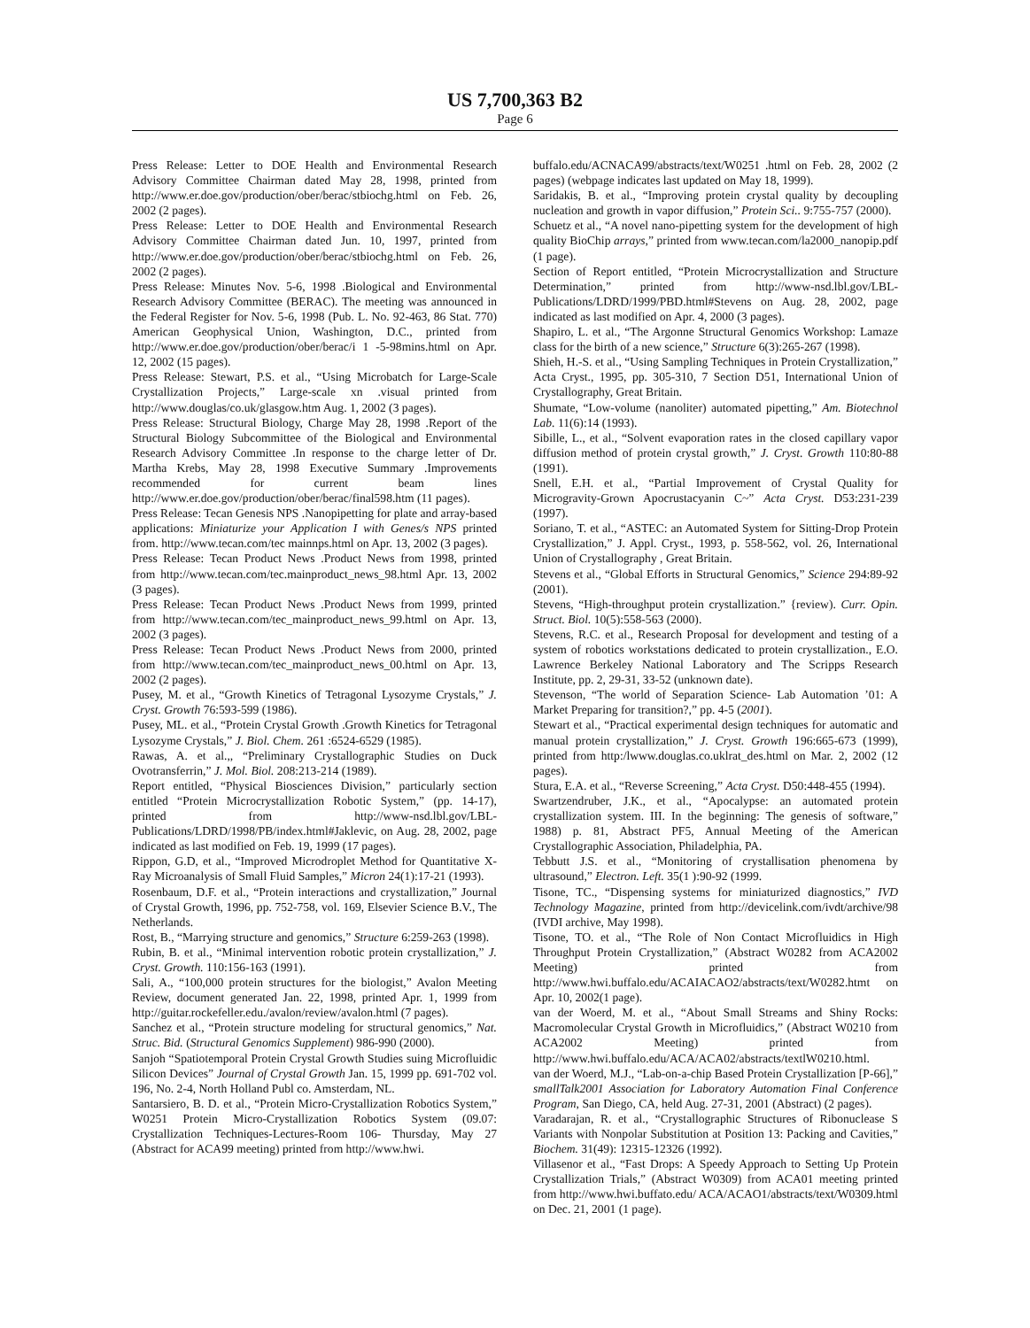US 7,700,363 B2
Page 6
Press Release: Letter to DOE Health and Environmental Research Advisory Committee Chairman dated May 28, 1998, printed from http://www.er.doe.gov/production/ober/berac/stbiochg.html on Feb. 26, 2002 (2 pages).
Press Release: Letter to DOE Health and Environmental Research Advisory Committee Chairman dated Jun. 10, 1997, printed from http://www.er.doe.gov/production/ober/berac/stbiochg.html on Feb. 26, 2002 (2 pages).
Press Release: Minutes Nov. 5-6, 1998 .Biological and Environmental Research Advisory Committee (BERAC). The meeting was announced in the Federal Register for Nov. 5-6, 1998 (Pub. L. No. 92-463, 86 Stat. 770) American Geophysical Union, Washington, D.C., printed from http://www.er.doe.gov/production/ober/berac/i 1 -5-98mins.html on Apr. 12, 2002 (15 pages).
Press Release: Stewart, P.S. et al., “Using Microbatch for Large-Scale Crystallization Projects,” Large-scale xn .visual printed from http://www.douglas/co.uk/glasgow.htm Aug. 1, 2002 (3 pages).
Press Release: Structural Biology, Charge May 28, 1998 .Report of the Structural Biology Subcommittee of the Biological and Environmental Research Advisory Committee .In response to the charge letter of Dr. Martha Krebs, May 28, 1998 Executive Summary .Improvements recommended for current beam lines http://www.er.doe.gov/production/ober/berac/final598.htm (11 pages).
Press Release: Tecan Genesis NPS .Nanopipetting for plate and array-based applications: Miniaturize your Application I with Genes/s NPS printed from. http://www.tecan.com/tec mainnps.html on Apr. 13, 2002 (3 pages).
Press Release: Tecan Product News .Product News from 1998, printed from http://www.tecan.com/tec.mainproduct_news_98.html Apr. 13, 2002 (3 pages).
Press Release: Tecan Product News .Product News from 1999, printed from http://www.tecan.com/tec_mainproduct_news_99.html on Apr. 13, 2002 (3 pages).
Press Release: Tecan Product News .Product News from 2000, printed from http://www.tecan.com/tec_mainproduct_news_00.html on Apr. 13, 2002 (2 pages).
Pusey, M. et al., “Growth Kinetics of Tetragonal Lysozyme Crystals,” J. Cryst. Growth 76:593-599 (1986).
Pusey, ML. et al., “Protein Crystal Growth .Growth Kinetics for Tetragonal Lysozyme Crystals,” J. Biol. Chem. 261 :6524-6529 (1985).
Rawas, A. et al.,, “Preliminary Crystallographic Studies on Duck Ovotransferrin,” J. Mol. Biol. 208:213-214 (1989).
Report entitled, “Physical Biosciences Division,” particularly section entitled “Protein Microcrystallization Robotic System,” (pp. 14-17), printed from http://www-nsd.lbl.gov/LBL-Publications/LDRD/1998/PB/index.html#Jaklevic, on Aug. 28, 2002, page indicated as last modified on Feb. 19, 1999 (17 pages).
Rippon, G.D, et al., “Improved Microdroplet Method for Quantitative X-Ray Microanalysis of Small Fluid Samples,” Micron 24(1):17-21 (1993).
Rosenbaum, D.F. et al., “Protein interactions and crystallization,” Journal of Crystal Growth, 1996, pp. 752-758, vol. 169, Elsevier Science B.V., The Netherlands.
Rost, B., “Marrying structure and genomics,” Structure 6:259-263 (1998).
Rubin, B. et al., “Minimal intervention robotic protein crystallization,” J. Cryst. Growth. 110:156-163 (1991).
Sali, A., “100,000 protein structures for the biologist,” Avalon Meeting Review, document generated Jan. 22, 1998, printed Apr. 1, 1999 from http://guitar.rockefeller.edu./avalon/review/avalon.html (7 pages).
Sanchez et al., “Protein structure modeling for structural genomics,” Nat. Struc. Bid. (Structural Genomics Supplement) 986-990 (2000).
Sanjoh “Spatiotemporal Protein Crystal Growth Studies suing Microfluidic Silicon Devices” Journal of Crystal Growth Jan. 15, 1999 pp. 691-702 vol. 196, No. 2-4, North Holland Publ co. Amsterdam, NL.
Santarsiero, B. D. et al., “Protein Micro-Crystallization Robotics System,” W0251 Protein Micro-Crystallization Robotics System (09.07: Crystallization Techniques-Lectures-Room 106- Thursday, May 27 (Abstract for ACA99 meeting) printed from http://www.hwi.
buffalo.edu/ACNACA99/abstracts/text/W0251 .html on Feb. 28, 2002 (2 pages) (webpage indicates last updated on May 18, 1999).
Saridakis, B. et al., “Improving protein crystal quality by decoupling nucleation and growth in vapor diffusion,” Protein Sci.. 9:755-757 (2000).
Schuetz et al., “A novel nano-pipetting system for the development of high quality BioChip arrays,” printed from www.tecan.com/la2000_nanopip.pdf (1 page).
Section of Report entitled, “Protein Microcrystallization and Structure Determination,” printed from http://www-nsd.lbl.gov/LBL-Publications/LDRD/1999/PBD.html#Stevens on Aug. 28, 2002, page indicated as last modified on Apr. 4, 2000 (3 pages).
Shapiro, L. et al., “The Argonne Structural Genomics Workshop: Lamaze class for the birth of a new science,” Structure 6(3):265-267 (1998).
Shieh, H.-S. et al., “Using Sampling Techniques in Protein Crystallization,” Acta Cryst., 1995, pp. 305-310, 7 Section D51, International Union of Crystallography, Great Britain.
Shumate, “Low-volume (nanoliter) automated pipetting,” Am. Biotechnol Lab. 11(6):14 (1993).
Sibille, L., et al., “Solvent evaporation rates in the closed capillary vapor diffusion method of protein crystal growth,” J. Cryst. Growth 110:80-88 (1991).
Snell, E.H. et al., “Partial Improvement of Crystal Quality for Microgravity-Grown Apocrustacyanin C~” Acta Cryst. D53:231-239 (1997).
Soriano, T. et al., “ASTEC: an Automated System for Sitting-Drop Protein Crystallization,” J. Appl. Cryst., 1993, p. 558-562, vol. 26, International Union of Crystallography , Great Britain.
Stevens et al., “Global Efforts in Structural Genomics,” Science 294:89-92 (2001).
Stevens, “High-throughput protein crystallization.” {review). Curr. Opin. Struct. Biol. 10(5):558-563 (2000).
Stevens, R.C. et al., Research Proposal for development and testing of a system of robotics workstations dedicated to protein crystallization., E.O. Lawrence Berkeley National Laboratory and The Scripps Research Institute, pp. 2, 29-31, 33-52 (unknown date).
Stevenson, “The world of Separation Science- Lab Automation ’01: A Market Preparing for transition?,” pp. 4-5 (2001).
Stewart et al., “Practical experimental design techniques for automatic and manual protein crystallization,” J. Cryst. Growth 196:665-673 (1999), printed from http:/lwww.douglas.co.uklrat_des.html on Mar. 2, 2002 (12 pages).
Stura, E.A. et al., “Reverse Screening,” Acta Cryst. D50:448-455 (1994).
Swartzendruber, J.K., et al., “Apocalypse: an automated protein crystallization system. III. In the beginning: The genesis of software,” 1988) p. 81, Abstract PF5, Annual Meeting of the American Crystallographic Association, Philadelphia, PA.
Tebbutt J.S. et al., “Monitoring of crystallisation phenomena by ultrasound,” Electron. Left. 35(1 ):90-92 (1999.
Tisone, TC., “Dispensing systems for miniaturized diagnostics,” IVD Technology Magazine, printed from http://devicelink.com/ivdt/archive/98 (IVDI archive, May 1998).
Tisone, TO. et al., “The Role of Non Contact Microfluidics in High Throughput Protein Crystallization,” (Abstract W0282 from ACA2002 Meeting) printed from http://www.hwi.buffalo.edu/ACAIACAO2/abstracts/text/W0282.htmt on Apr. 10, 2002(1 page).
van der Woerd, M. et al., “About Small Streams and Shiny Rocks: Macromolecular Crystal Growth in Microfluidics,” (Abstract W0210 from ACA2002 Meeting) printed from http://www.hwi.buffalo.edu/ACA/ACA02/abstracts/textlW0210.html.
van der Woerd, M.J., “Lab-on-a-chip Based Protein Crystallization [P-66],” smallTalk2001 Association for Laboratory Automation Final Conference Program, San Diego, CA, held Aug. 27-31, 2001 (Abstract) (2 pages).
Varadarajan, R. et al., “Crystallographic Structures of Ribonuclease S Variants with Nonpolar Substitution at Position 13: Packing and Cavities,” Biochem. 31(49): 12315-12326 (1992).
Villasenor et al., “Fast Drops: A Speedy Approach to Setting Up Protein Crystallization Trials,” (Abstract W0309) from ACA01 meeting printed from http://www.hwi.buffato.edu/ ACA/ACAO1/abstracts/text/W0309.html on Dec. 21, 2001 (1 page).